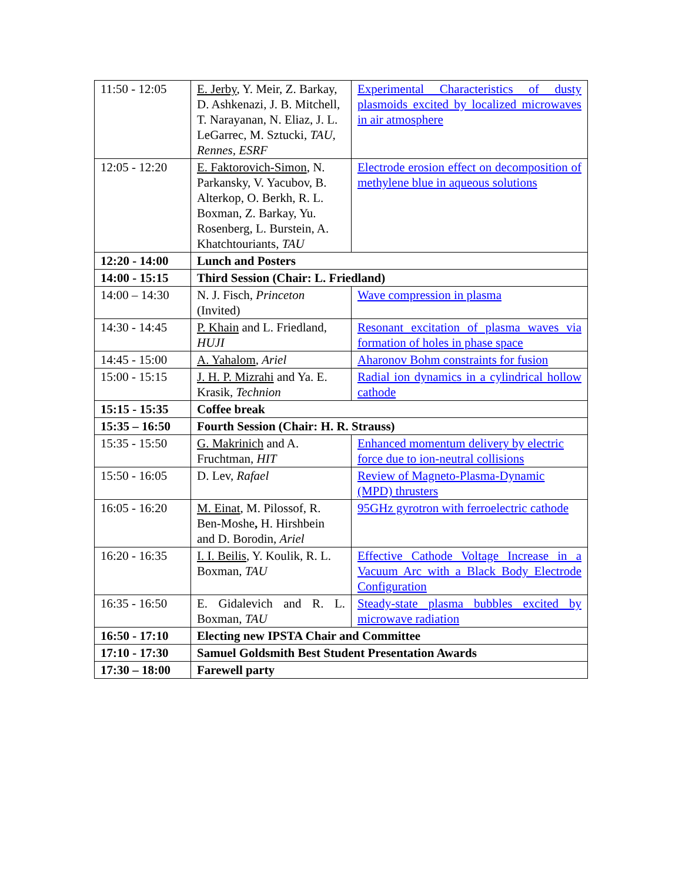| 11:50 - 12:05 | E. Jerby , Y. Meir, Z. Barkay, D. Ashkenazi, J. B. Mitchell, T. Narayanan, N. Eliaz, J. L. LeGarrec, M. Sztucki, TAU, Rennes, ESRF | Experimental Characteristics of dusty plasmoids excited by localized microwaves in air atmosphere |
| 12:05 - 12:20 | E. Faktorovich-Simon , N. Parkansky, V. Yacubov, B. Alterkop, O. Berkh, R. L. Boxman, Z. Barkay, Yu. Rosenberg, L. Burstein, A. Khatchtouriants, TAU | Electrode erosion effect on decomposition of methylene blue in aqueous solutions |
| 12:20 - 14:00 | Lunch and Posters | |
| 14:00 - 15:15 | Third Session (Chair: L. Friedland) | |
| 14:00 – 14:30 | N. J. Fisch, Princeton (Invited) | Wave compression in plasma |
| 14:30 - 14:45 | P. Khain and L. Friedland, HUJI | Resonant excitation of plasma waves via formation of holes in phase space |
| 14:45 - 15:00 | A. Yahalom , Ariel | Aharonov Bohm constraints for fusion |
| 15:00 - 15:15 | J. H. P. Mizrahi and Ya. E. Krasik, Technion | Radial ion dynamics in a cylindrical hollow cathode |
| 15:15 - 15:35 | Coffee break | |
| 15:35 – 16:50 | Fourth Session (Chair: H. R. Strauss) | |
| 15:35 - 15:50 | G. Makrinich and A. Fruchtman, HIT | Enhanced momentum delivery by electric force due to ion-neutral collisions |
| 15:50 - 16:05 | D. Lev, Rafael | Review of Magneto-Plasma-Dynamic (MPD) thrusters |
| 16:05 - 16:20 | M. Einat , M. Pilossof, R. Ben-Moshe , H. Hirshbein and D. Borodin, Ariel | 95GHz gyrotron with ferroelectric cathode |
| 16:20 - 16:35 | I. I. Beilis , Y. Koulik, R. L. Boxman, TAU | Effective Cathode Voltage Increase in a Vacuum Arc with a Black Body Electrode Configuration |
| 16:35 - 16:50 | E. Gidalevich and R. L. Boxman, TAU | Steady-state plasma bubbles excited by microwave radiation |
| 16:50 - 17:10 | Electing new IPSTA Chair and Committee | |
| 17:10 - 17:30 | Samuel Goldsmith Best Student Presentation Awards | |
| 17:30 – 18:00 | Farewell party | |